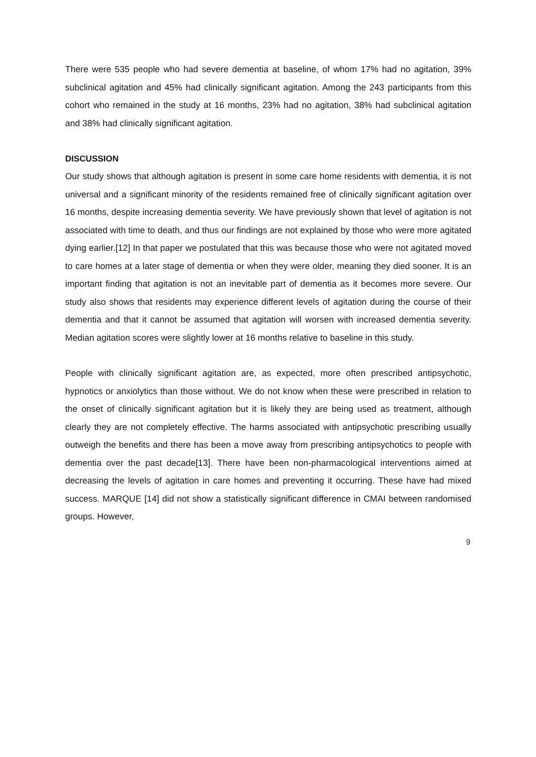There were 535 people who had severe dementia at baseline, of whom 17% had no agitation, 39% subclinical agitation and 45% had clinically significant agitation. Among the 243 participants from this cohort who remained in the study at 16 months, 23% had no agitation, 38% had subclinical agitation and 38% had clinically significant agitation.
DISCUSSION
Our study shows that although agitation is present in some care home residents with dementia, it is not universal and a significant minority of the residents remained free of clinically significant agitation over 16 months, despite increasing dementia severity. We have previously shown that level of agitation is not associated with time to death, and thus our findings are not explained by those who were more agitated dying earlier.[12] In that paper we postulated that this was because those who were not agitated moved to care homes at a later stage of dementia or when they were older, meaning they died sooner. It is an important finding that agitation is not an inevitable part of dementia as it becomes more severe. Our study also shows that residents may experience different levels of agitation during the course of their dementia and that it cannot be assumed that agitation will worsen with increased dementia severity. Median agitation scores were slightly lower at 16 months relative to baseline in this study.
People with clinically significant agitation are, as expected, more often prescribed antipsychotic, hypnotics or anxiolytics than those without. We do not know when these were prescribed in relation to the onset of clinically significant agitation but it is likely they are being used as treatment, although clearly they are not completely effective. The harms associated with antipsychotic prescribing usually outweigh the benefits and there has been a move away from prescribing antipsychotics to people with dementia over the past decade[13]. There have been non-pharmacological interventions aimed at decreasing the levels of agitation in care homes and preventing it occurring. These have had mixed success. MARQUE [14] did not show a statistically significant difference in CMAI between randomised groups. However,
9